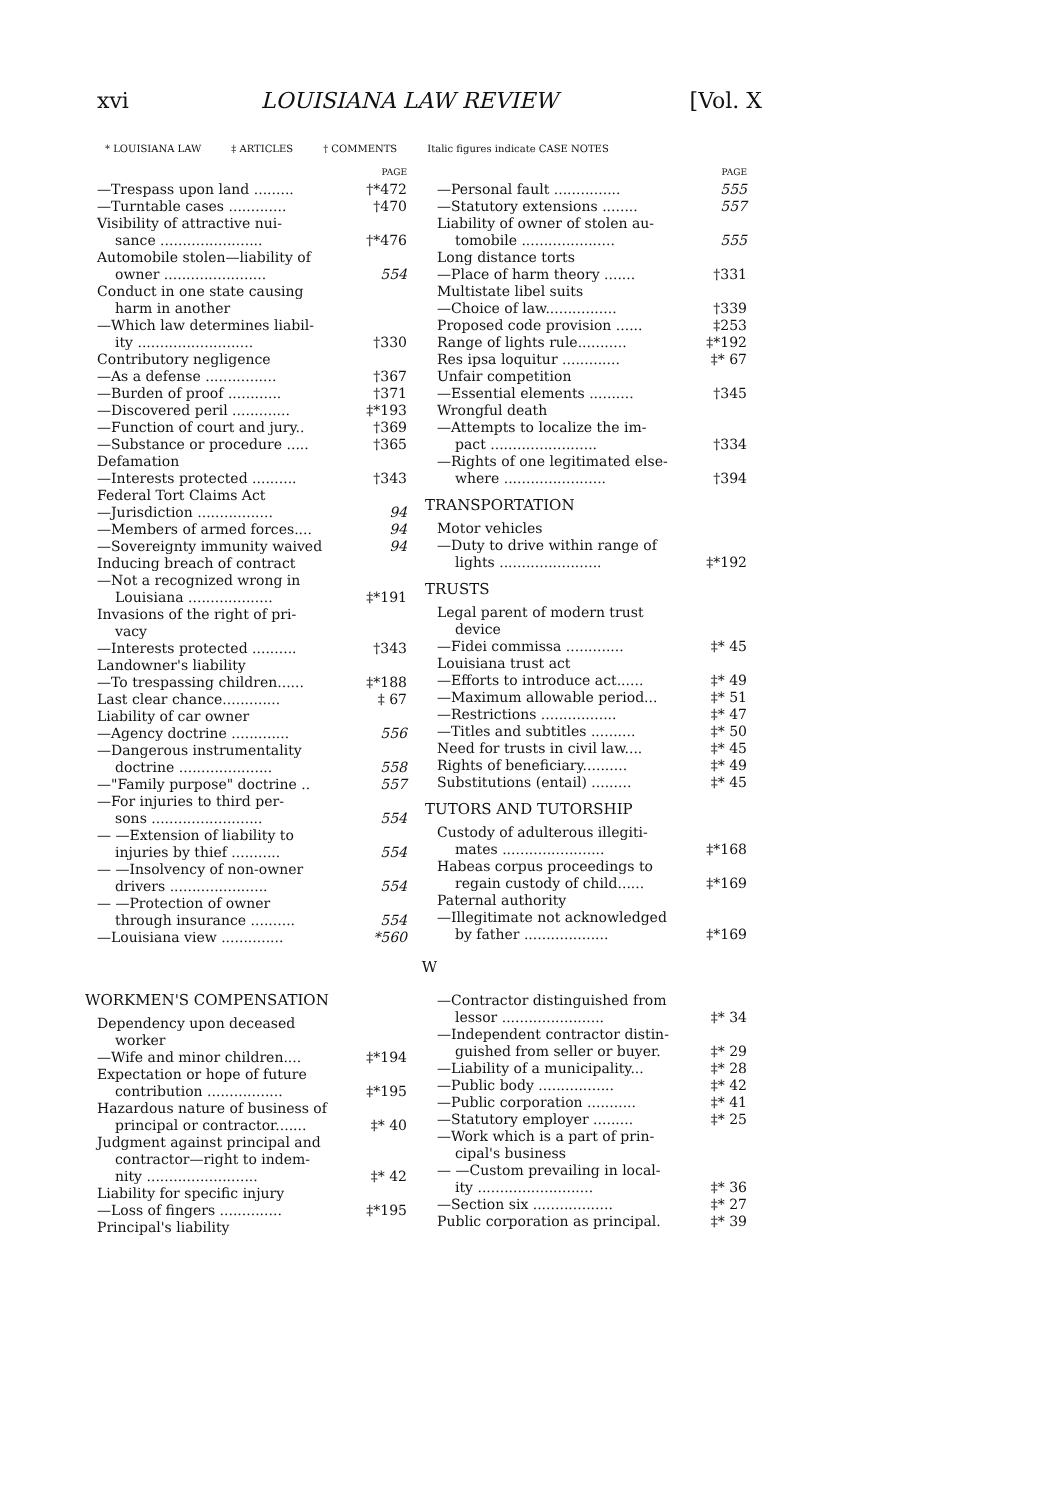xvi LOUISIANA LAW REVIEW [Vol. X
* LOUISIANA LAW ‡ ARTICLES † COMMENTS Italic figures indicate CASE NOTES
PAGE
—Trespass upon land ......... †*472
—Turntable cases ............. †470
Visibility of attractive nui-
sance ....................... †*476
Automobile stolen—liability of
owner ....................... 554
Conduct in one state causing
harm in another
—Which law determines liabil-
ity .......................... †330
Contributory negligence
—As a defense ................ †367
—Burden of proof ............ †371
—Discovered peril ............. ‡*193
—Function of court and jury.. †369
—Substance or procedure ..... †365
Defamation
—Interests protected .......... †343
Federal Tort Claims Act
—Jurisdiction ................. 94
—Members of armed forces.... 94
—Sovereignty immunity waived 94
Inducing breach of contract
—Not a recognized wrong in
Louisiana ................... ‡*191
Invasions of the right of pri-
vacy
—Interests protected .......... †343
Landowner's liability
—To trespassing children...... ‡*188
Last clear chance............. ‡ 67
Liability of car owner
—Agency doctrine ............. 556
—Dangerous instrumentality
doctrine ..................... 558
—"Family purpose" doctrine .. 557
—For injuries to third per-
sons ......................... 554
— —Extension of liability to
injuries by thief ........... 554
— —Insolvency of non-owner
drivers ...................... 554
— —Protection of owner
through insurance .......... 554
—Louisiana view .............. *560
PAGE
—Personal fault ............... 555
—Statutory extensions ........ 557
Liability of owner of stolen au-
tomobile ..................... 555
Long distance torts
—Place of harm theory ....... †331
Multistate libel suits
—Choice of law................ †339
Proposed code provision ...... ‡253
Range of lights rule........... ‡*192
Res ipsa loquitur ............. ‡* 67
Unfair competition
—Essential elements .......... †345
Wrongful death
—Attempts to localize the im-
pact ........................ †334
—Rights of one legitimated else-
where ....................... †394
TRANSPORTATION
Motor vehicles
—Duty to drive within range of
lights ....................... ‡*192
TRUSTS
Legal parent of modern trust
device
—Fidei commissa ............. ‡* 45
Louisiana trust act
—Efforts to introduce act...... ‡* 49
—Maximum allowable period... ‡* 51
—Restrictions ................. ‡* 47
—Titles and subtitles .......... ‡* 50
Need for trusts in civil law.... ‡* 45
Rights of beneficiary.......... ‡* 49
Substitutions (entail) ......... ‡* 45
TUTORS AND TUTORSHIP
Custody of adulterous illegiti-
mates ....................... ‡*168
Habeas corpus proceedings to
regain custody of child...... ‡*169
Paternal authority
—Illegitimate not acknowledged
by father ................... ‡*169
W
WORKMEN'S COMPENSATION
Dependency upon deceased
worker
—Wife and minor children.... ‡*194
Expectation or hope of future
contribution ................. ‡*195
Hazardous nature of business of
principal or contractor....... ‡* 40
Judgment against principal and
contractor—right to indem-
nity ......................... ‡* 42
Liability for specific injury
—Loss of fingers .............. ‡*195
Principal's liability
—Contractor distinguished from
lessor ....................... ‡* 34
—Independent contractor distin-
guished from seller or buyer. ‡* 29
—Liability of a municipality... ‡* 28
—Public body ................. ‡* 42
—Public corporation ........... ‡* 41
—Statutory employer ......... ‡* 25
—Work which is a part of prin-
cipal's business
— —Custom prevailing in local-
ity .......................... ‡* 36
—Section six .................. ‡* 27
Public corporation as principal. ‡* 39